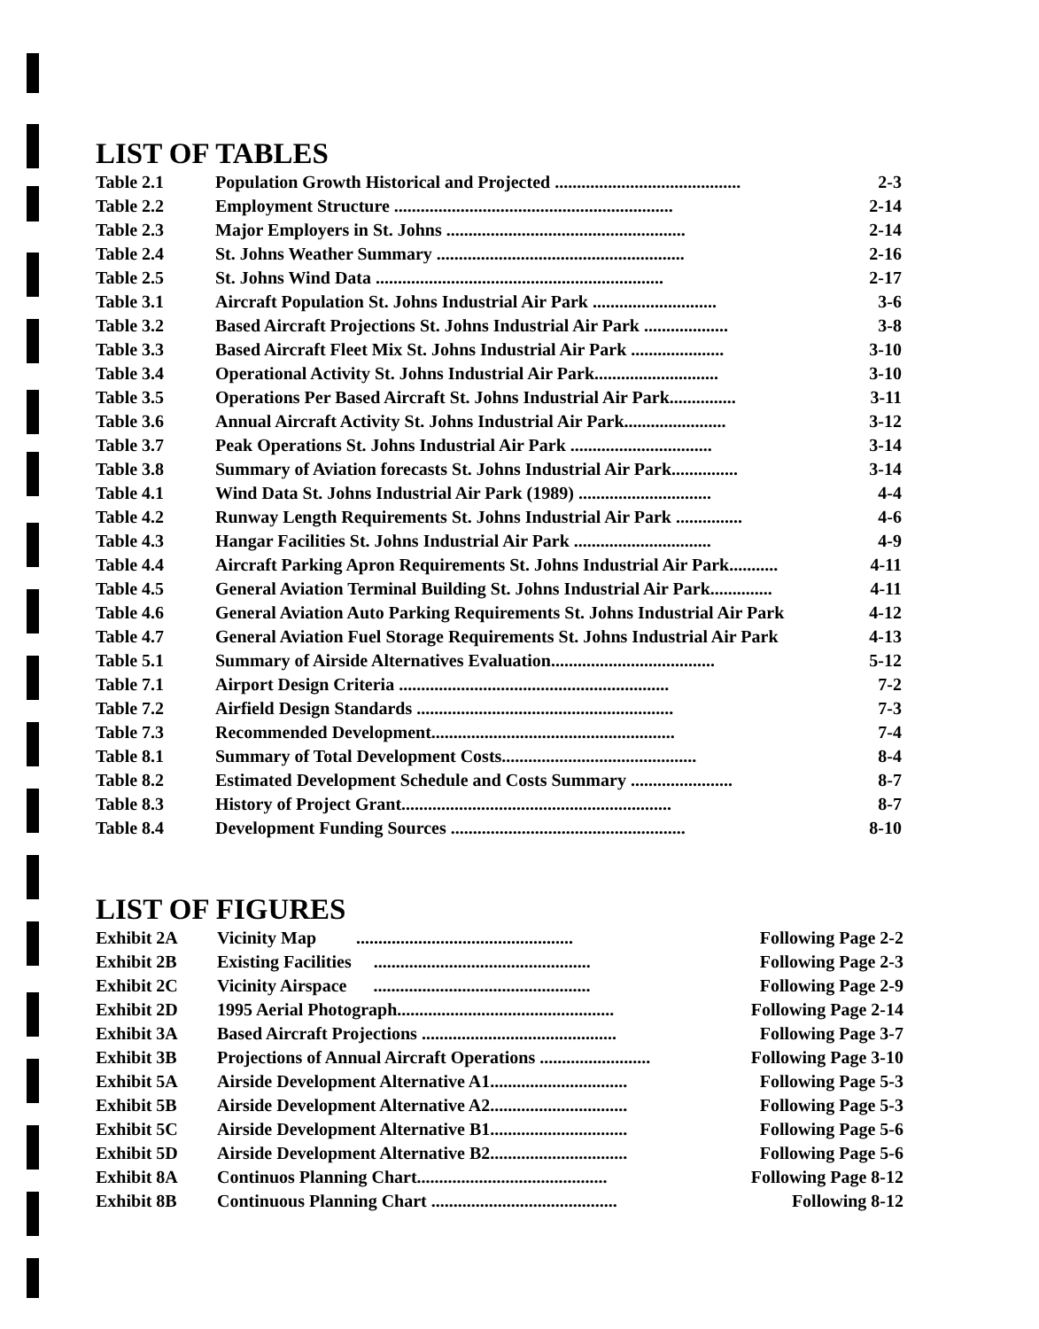LIST OF TABLES
| Table 2.1 | Population Growth Historical and Projected .......................................... | 2-3 |
| Table 2.2 | Employment Structure ............................................................... | 2-14 |
| Table 2.3 | Major Employers in St. Johns ...................................................... | 2-14 |
| Table 2.4 | St. Johns Weather Summary ........................................................ | 2-16 |
| Table 2.5 | St. Johns Wind Data ................................................................. | 2-17 |
| Table 3.1 | Aircraft Population St. Johns Industrial Air Park ............................ | 3-6 |
| Table 3.2 | Based Aircraft Projections St. Johns Industrial Air Park ................... | 3-8 |
| Table 3.3 | Based Aircraft Fleet Mix St. Johns Industrial Air Park ..................... | 3-10 |
| Table 3.4 | Operational Activity St. Johns Industrial Air Park............................ | 3-10 |
| Table 3.5 | Operations Per Based Aircraft St. Johns Industrial Air Park............... | 3-11 |
| Table 3.6 | Annual Aircraft Activity St. Johns Industrial Air Park....................... | 3-12 |
| Table 3.7 | Peak Operations St. Johns Industrial Air Park ................................ | 3-14 |
| Table 3.8 | Summary of Aviation forecasts St. Johns Industrial Air Park............... | 3-14 |
| Table 4.1 | Wind Data St. Johns Industrial Air Park (1989) .............................. | 4-4 |
| Table 4.2 | Runway Length Requirements St. Johns Industrial Air Park ............... | 4-6 |
| Table 4.3 | Hangar Facilities St. Johns Industrial Air Park ............................... | 4-9 |
| Table 4.4 | Aircraft Parking Apron Requirements St. Johns Industrial Air Park........... | 4-11 |
| Table 4.5 | General Aviation Terminal Building St. Johns Industrial Air Park.............. | 4-11 |
| Table 4.6 | General Aviation Auto Parking Requirements St. Johns Industrial Air Park | 4-12 |
| Table 4.7 | General Aviation Fuel Storage Requirements St. Johns Industrial Air Park | 4-13 |
| Table 5.1 | Summary of Airside Alternatives Evaluation..................................... | 5-12 |
| Table 7.1 | Airport Design Criteria ............................................................. | 7-2 |
| Table 7.2 | Airfield Design Standards .......................................................... | 7-3 |
| Table 7.3 | Recommended Development....................................................... | 7-4 |
| Table 8.1 | Summary of Total Development Costs............................................ | 8-4 |
| Table 8.2 | Estimated Development Schedule and Costs Summary ....................... | 8-7 |
| Table 8.3 | History of Project Grant............................................................. | 8-7 |
| Table 8.4 | Development Funding Sources ..................................................... | 8-10 |
LIST OF FIGURES
| Exhibit 2A | Vicinity Map ................................................. | Following Page 2-2 |
| Exhibit 2B | Existing Facilities ................................................. | Following Page 2-3 |
| Exhibit 2C | Vicinity Airspace ................................................. | Following Page 2-9 |
| Exhibit 2D | 1995 Aerial Photograph................................................. | Following Page 2-14 |
| Exhibit 3A | Based Aircraft Projections ............................................ | Following Page 3-7 |
| Exhibit 3B | Projections of Annual Aircraft Operations ......................... | Following Page 3-10 |
| Exhibit 5A | Airside Development Alternative A1............................... | Following Page 5-3 |
| Exhibit 5B | Airside Development Alternative A2............................... | Following Page 5-3 |
| Exhibit 5C | Airside Development Alternative B1............................... | Following Page 5-6 |
| Exhibit 5D | Airside Development Alternative B2............................... | Following Page 5-6 |
| Exhibit 8A | Continuos Planning Chart........................................... | Following Page 8-12 |
| Exhibit 8B | Continuous Planning Chart .......................................... | Following 8-12 |